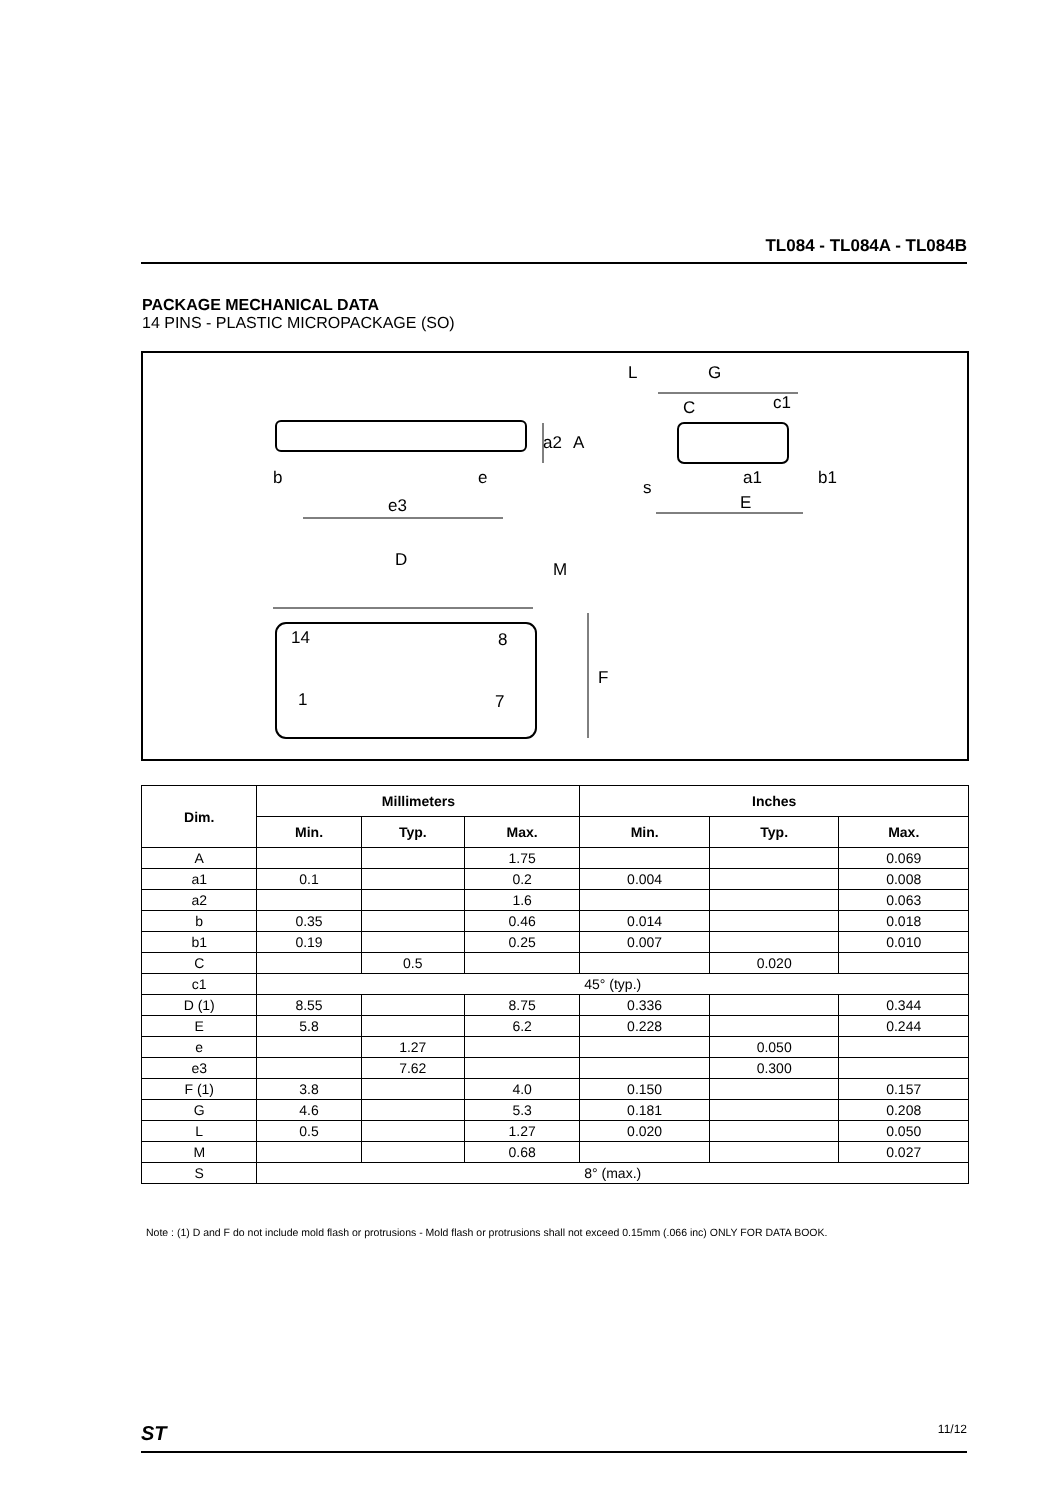TL084 - TL084A - TL084B
PACKAGE MECHANICAL DATA
14 PINS - PLASTIC MICROPACKAGE (SO)
b
e
e3
D
M
F
a2
A
L
G
C
c1
s
E
a1
b1
14
8
1
7
| Dim. | Millimeters | | | Inches | | |
| --- | --- | --- | --- | --- | --- | --- |
| | Min. | Typ. | Max. | Min. | Typ. | Max. |
| A | | | 1.75 | | | 0.069 |
| a1 | 0.1 | | 0.2 | 0.004 | | 0.008 |
| a2 | | | 1.6 | | | 0.063 |
| b | 0.35 | | 0.46 | 0.014 | | 0.018 |
| b1 | 0.19 | | 0.25 | 0.007 | | 0.010 |
| C | | 0.5 | | | 0.020 | |
| c1 | 45° (typ.) | | | | | |
| D (1) | 8.55 | | 8.75 | 0.336 | | 0.344 |
| E | 5.8 | | 6.2 | 0.228 | | 0.244 |
| e | | 1.27 | | | 0.050 | |
| e3 | | 7.62 | | | 0.300 | |
| F (1) | 3.8 | | 4.0 | 0.150 | | 0.157 |
| G | 4.6 | | 5.3 | 0.181 | | 0.208 |
| L | 0.5 | | 1.27 | 0.020 | | 0.050 |
| M | | | 0.68 | | | 0.027 |
| S | 8° (max.) | | | | | |
Note : (1) D and F do not include mold flash or protrusions - Mold flash or protrusions shall not exceed 0.15mm (.066 inc) ONLY FOR DATA BOOK.
ST 11/12